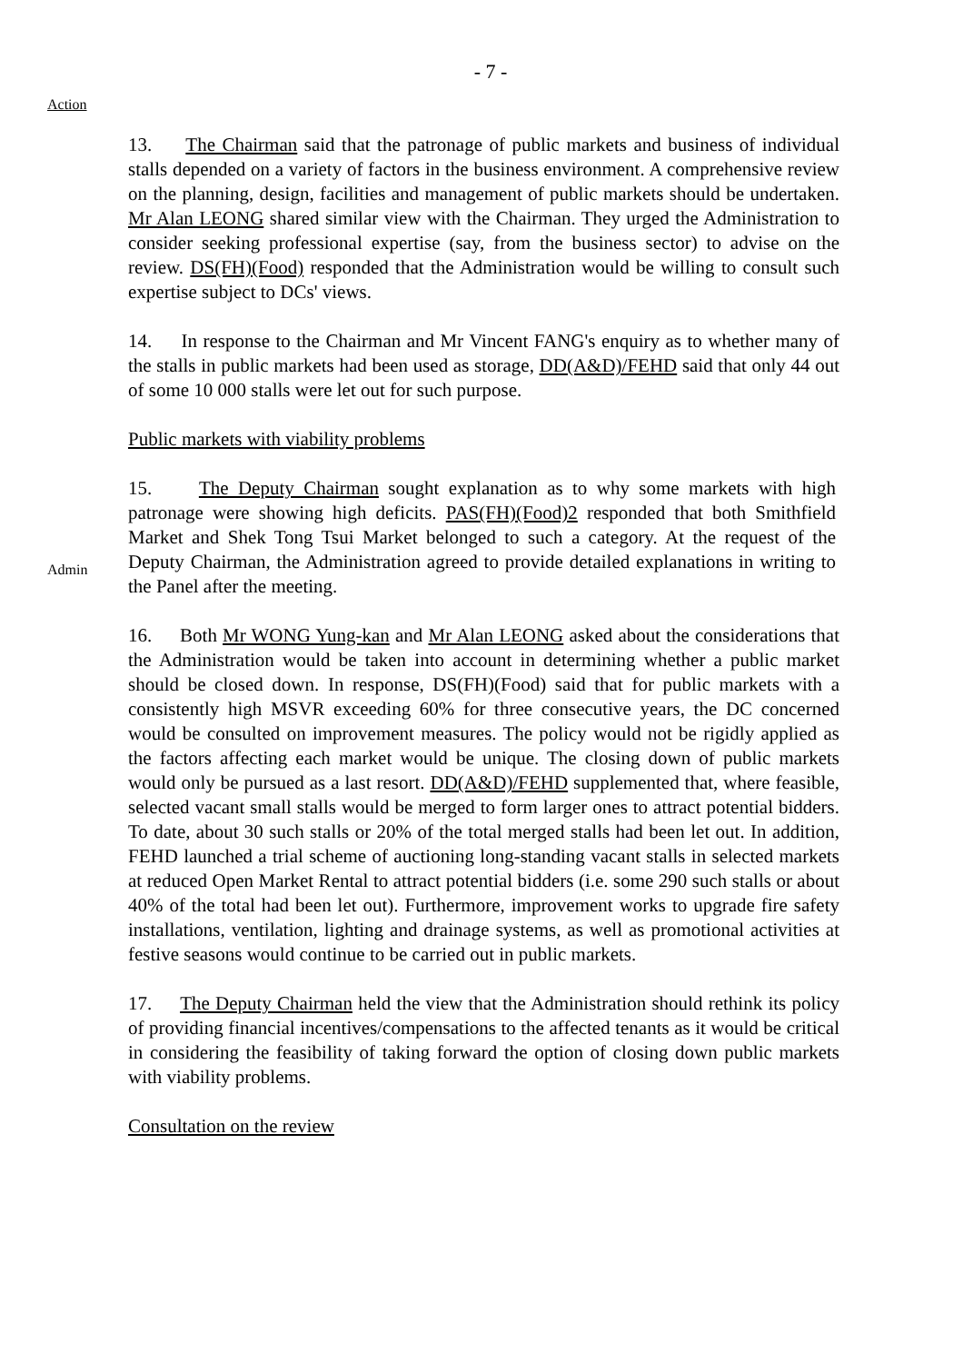- 7 -
Action
13. The Chairman said that the patronage of public markets and business of individual stalls depended on a variety of factors in the business environment. A comprehensive review on the planning, design, facilities and management of public markets should be undertaken. Mr Alan LEONG shared similar view with the Chairman. They urged the Administration to consider seeking professional expertise (say, from the business sector) to advise on the review. DS(FH)(Food) responded that the Administration would be willing to consult such expertise subject to DCs' views.
14. In response to the Chairman and Mr Vincent FANG's enquiry as to whether many of the stalls in public markets had been used as storage, DD(A&D)/FEHD said that only 44 out of some 10 000 stalls were let out for such purpose.
Public markets with viability problems
Admin
15. The Deputy Chairman sought explanation as to why some markets with high patronage were showing high deficits. PAS(FH)(Food)2 responded that both Smithfield Market and Shek Tong Tsui Market belonged to such a category. At the request of the Deputy Chairman, the Administration agreed to provide detailed explanations in writing to the Panel after the meeting.
16. Both Mr WONG Yung-kan and Mr Alan LEONG asked about the considerations that the Administration would be taken into account in determining whether a public market should be closed down. In response, DS(FH)(Food) said that for public markets with a consistently high MSVR exceeding 60% for three consecutive years, the DC concerned would be consulted on improvement measures. The policy would not be rigidly applied as the factors affecting each market would be unique. The closing down of public markets would only be pursued as a last resort. DD(A&D)/FEHD supplemented that, where feasible, selected vacant small stalls would be merged to form larger ones to attract potential bidders. To date, about 30 such stalls or 20% of the total merged stalls had been let out. In addition, FEHD launched a trial scheme of auctioning long-standing vacant stalls in selected markets at reduced Open Market Rental to attract potential bidders (i.e. some 290 such stalls or about 40% of the total had been let out). Furthermore, improvement works to upgrade fire safety installations, ventilation, lighting and drainage systems, as well as promotional activities at festive seasons would continue to be carried out in public markets.
17. The Deputy Chairman held the view that the Administration should rethink its policy of providing financial incentives/compensations to the affected tenants as it would be critical in considering the feasibility of taking forward the option of closing down public markets with viability problems.
Consultation on the review